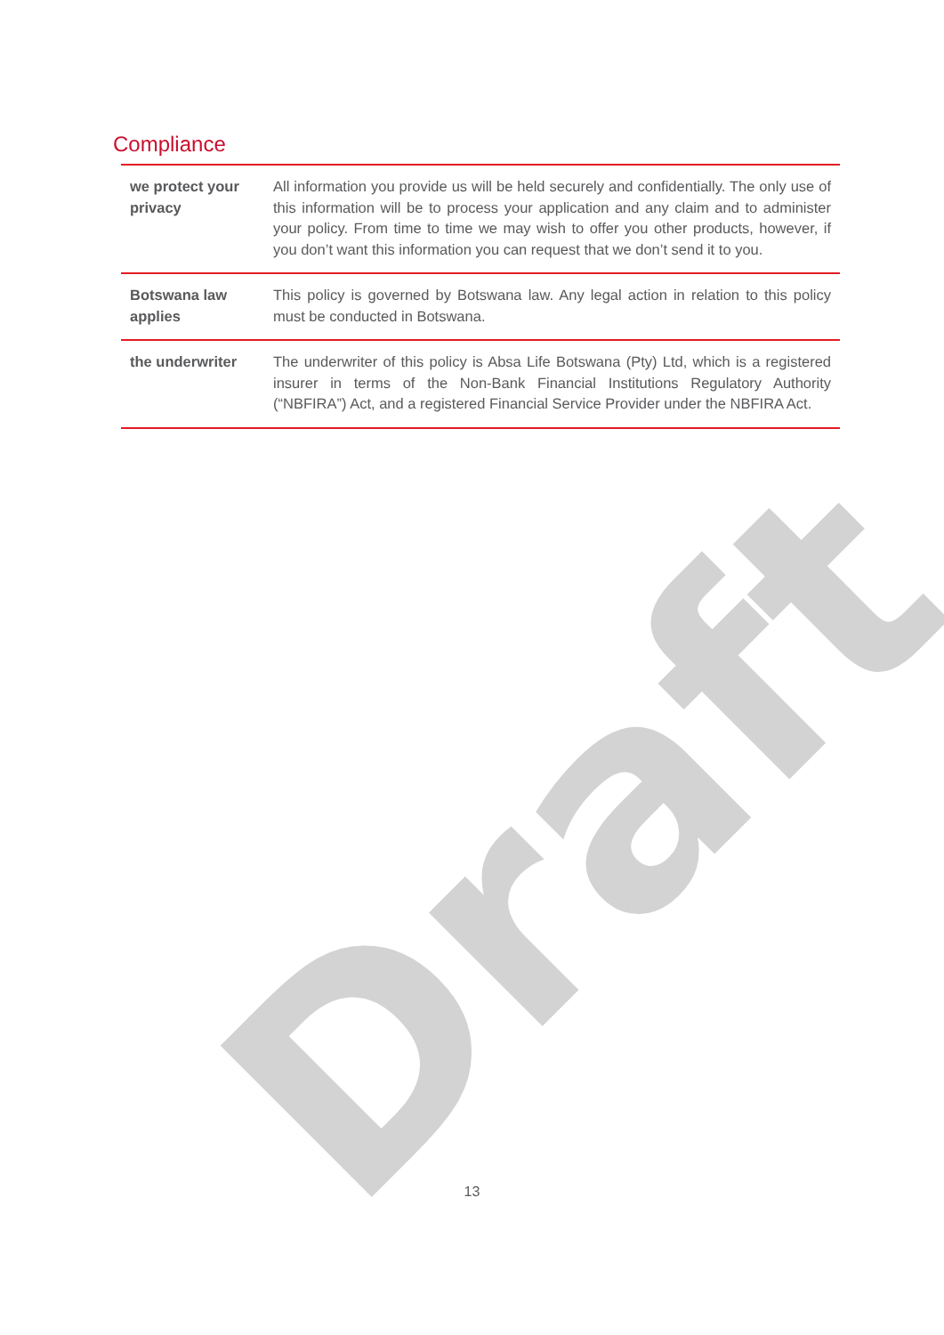Draft
Compliance
| we protect your privacy | All information you provide us will be held securely and confidentially. The only use of this information will be to process your application and any claim and to administer your policy. From time to time we may wish to offer you other products, however, if you don’t want this information you can request that we don’t send it to you. |
| Botswana law applies | This policy is governed by Botswana law. Any legal action in relation to this policy must be conducted in Botswana. |
| the underwriter | The underwriter of this policy is Absa Life Botswana (Pty) Ltd, which is a registered insurer in terms of the Non-Bank Financial Institutions Regulatory Authority (“NBFIRA”) Act, and a registered Financial Service Provider under the NBFIRA Act. |
13